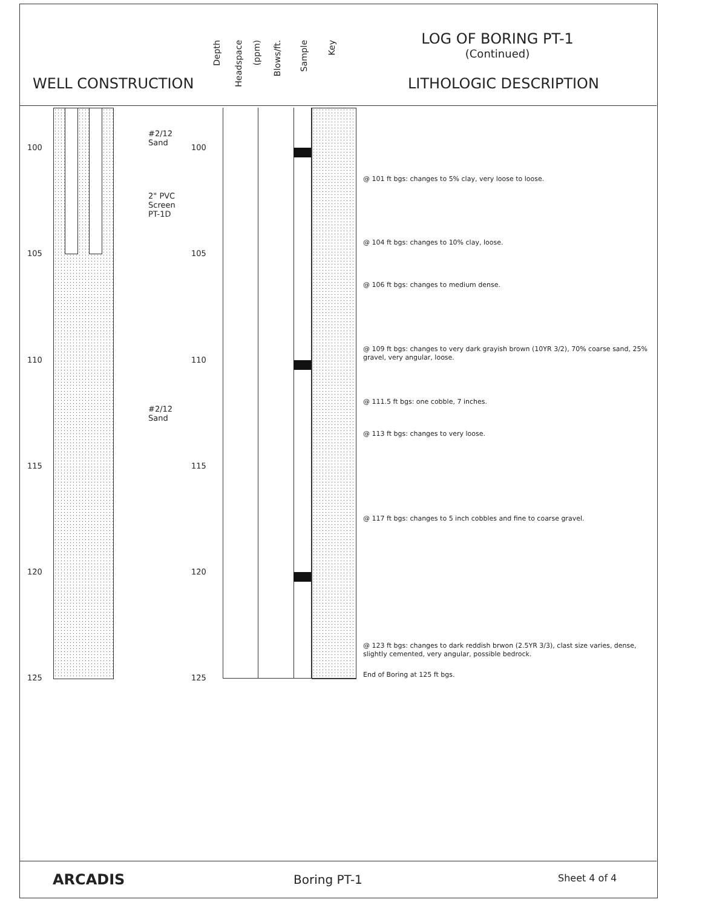WELL CONSTRUCTION
Depth
Headspace
(ppm)
Blows/ft.
Sample
Key
LOG OF BORING PT-1
(Continued)
LITHOLOGIC DESCRIPTION
100 100
105 105
110 110
115 115
120 120
125 125
#2/12
Sand
2" PVC
Screen
PT-1D
#2/12
Sand
@ 101 ft bgs: changes to 5% clay, very loose to loose.
@ 104 ft bgs: changes to 10% clay, loose.
@ 106 ft bgs: changes to medium dense.
@ 109 ft bgs: changes to very dark grayish brown (10YR 3/2), 70% coarse sand, 25% gravel, very angular, loose.
@ 111.5 ft bgs: one cobble, 7 inches.
@ 113 ft bgs: changes to very loose.
@ 117 ft bgs: changes to 5 inch cobbles and fine to coarse gravel.
@ 123 ft bgs: changes to dark reddish brwon (2.5YR 3/3), clast size varies, dense, slightly cemented, very angular, possible bedrock.
End of Boring at 125 ft bgs.
ARCADIS Boring PT-1 Sheet 4 of 4